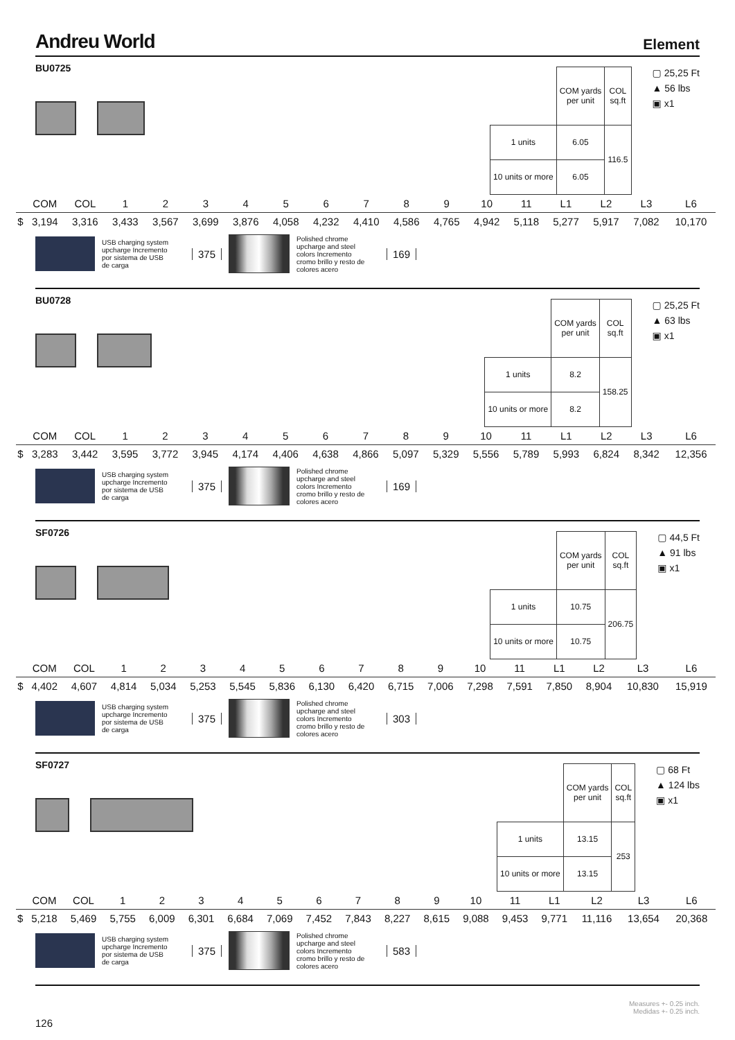Andreu World Element
BU0725
| | COM yards per unit | COL sq.ft |
| 1 units | 6.05 | 116.5 |
| 10 units or more | 6.05 | |
▢ 25,25 Ft
▲ 56 lbs
▣ x1
| | COM | COL | 1 | 2 | 3 | 4 | 5 | 6 | 7 | 8 | 9 | 10 | 11 | L1 | L2 | L3 | L6 |
| $ | 3,194 | 3,316 | 3,433 | 3,567 | 3,699 | 3,876 | 4,058 | 4,232 | 4,410 | 4,586 | 4,765 | 4,942 | 5,118 | 5,277 | 5,917 | 7,082 | 10,170 |
USB charging system upcharge Incremento por sistema de USB de carga
375
Polished chrome upcharge and steel colors Incremento cromo brillo y resto de colores acero
169
BU0728
| | COM yards per unit | COL sq.ft |
| 1 units | 8.2 | 158.25 |
| 10 units or more | 8.2 | |
▢ 25,25 Ft
▲ 63 lbs
▣ x1
| | COM | COL | 1 | 2 | 3 | 4 | 5 | 6 | 7 | 8 | 9 | 10 | 11 | L1 | L2 | L3 | L6 |
| $ | 3,283 | 3,442 | 3,595 | 3,772 | 3,945 | 4,174 | 4,406 | 4,638 | 4,866 | 5,097 | 5,329 | 5,556 | 5,789 | 5,993 | 6,824 | 8,342 | 12,356 |
USB charging system upcharge Incremento por sistema de USB de carga
375
Polished chrome upcharge and steel colors Incremento cromo brillo y resto de colores acero
169
SF0726
| | COM yards per unit | COL sq.ft |
| 1 units | 10.75 | 206.75 |
| 10 units or more | 10.75 | |
▢ 44,5 Ft
▲ 91 lbs
▣ x1
| | COM | COL | 1 | 2 | 3 | 4 | 5 | 6 | 7 | 8 | 9 | 10 | 11 | L1 | L2 | L3 | L6 |
| $ | 4,402 | 4,607 | 4,814 | 5,034 | 5,253 | 5,545 | 5,836 | 6,130 | 6,420 | 6,715 | 7,006 | 7,298 | 7,591 | 7,850 | 8,904 | 10,830 | 15,919 |
USB charging system upcharge Incremento por sistema de USB de carga
375
Polished chrome upcharge and steel colors Incremento cromo brillo y resto de colores acero
303
SF0727
| | COM yards per unit | COL sq.ft |
| 1 units | 13.15 | 253 |
| 10 units or more | 13.15 | |
▢ 68 Ft
▲ 124 lbs
▣ x1
| | COM | COL | 1 | 2 | 3 | 4 | 5 | 6 | 7 | 8 | 9 | 10 | 11 | L1 | L2 | L3 | L6 |
| $ | 5,218 | 5,469 | 5,755 | 6,009 | 6,301 | 6,684 | 7,069 | 7,452 | 7,843 | 8,227 | 8,615 | 9,088 | 9,453 | 9,771 | 11,116 | 13,654 | 20,368 |
USB charging system upcharge Incremento por sistema de USB de carga
375
Polished chrome upcharge and steel colors Incremento cromo brillo y resto de colores acero
583
126 Measures +- 0.25 inch.
Medidas +- 0.25 inch.